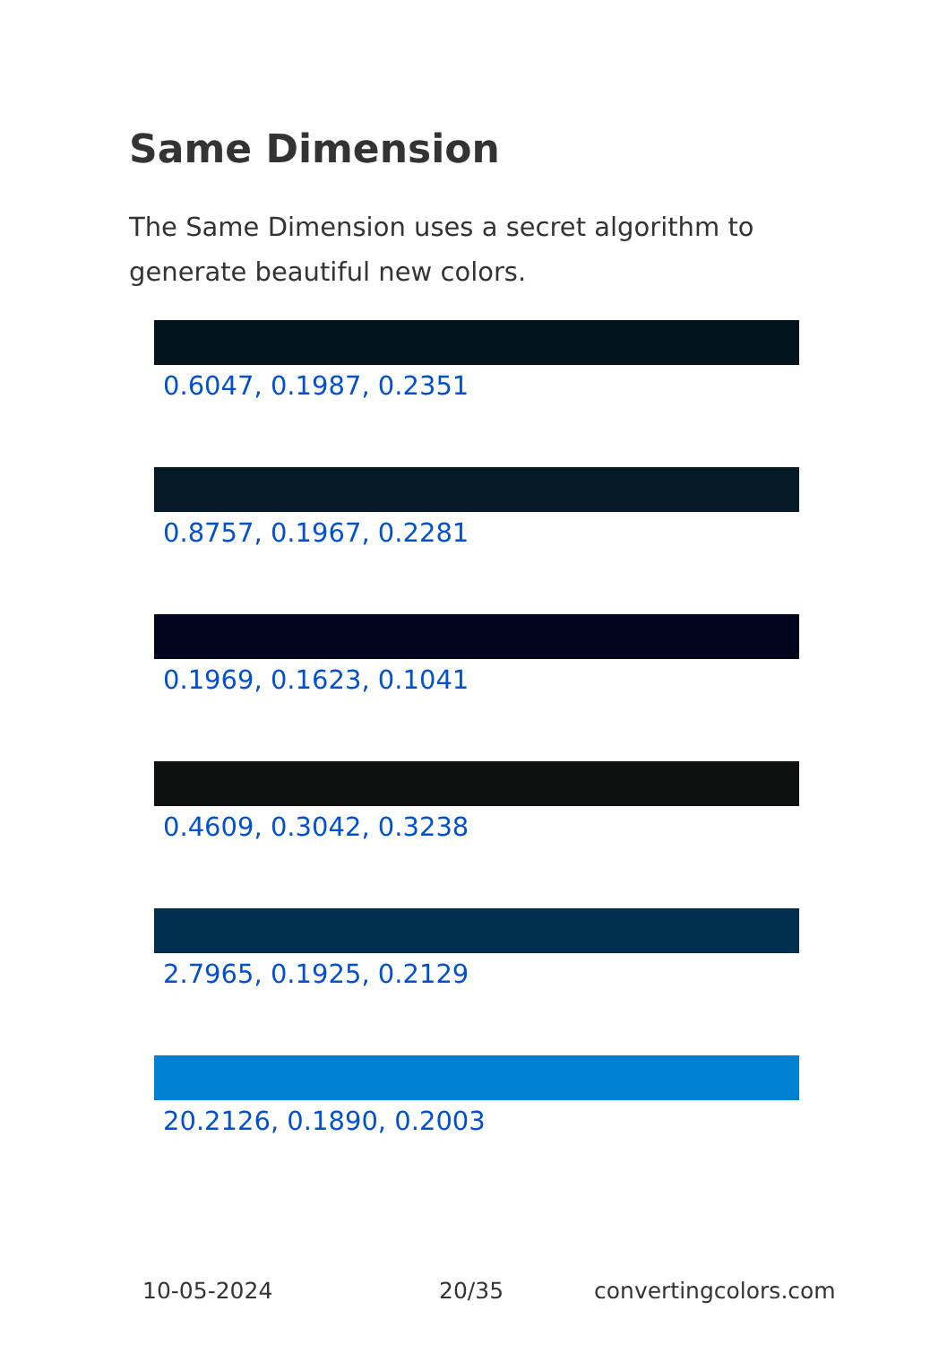Same Dimension
The Same Dimension uses a secret algorithm to generate beautiful new colors.
0.6047, 0.1987, 0.2351
0.8757, 0.1967, 0.2281
0.1969, 0.1623, 0.1041
0.4609, 0.3042, 0.3238
2.7965, 0.1925, 0.2129
20.2126, 0.1890, 0.2003
10-05-2024 20/35 convertingcolors.com